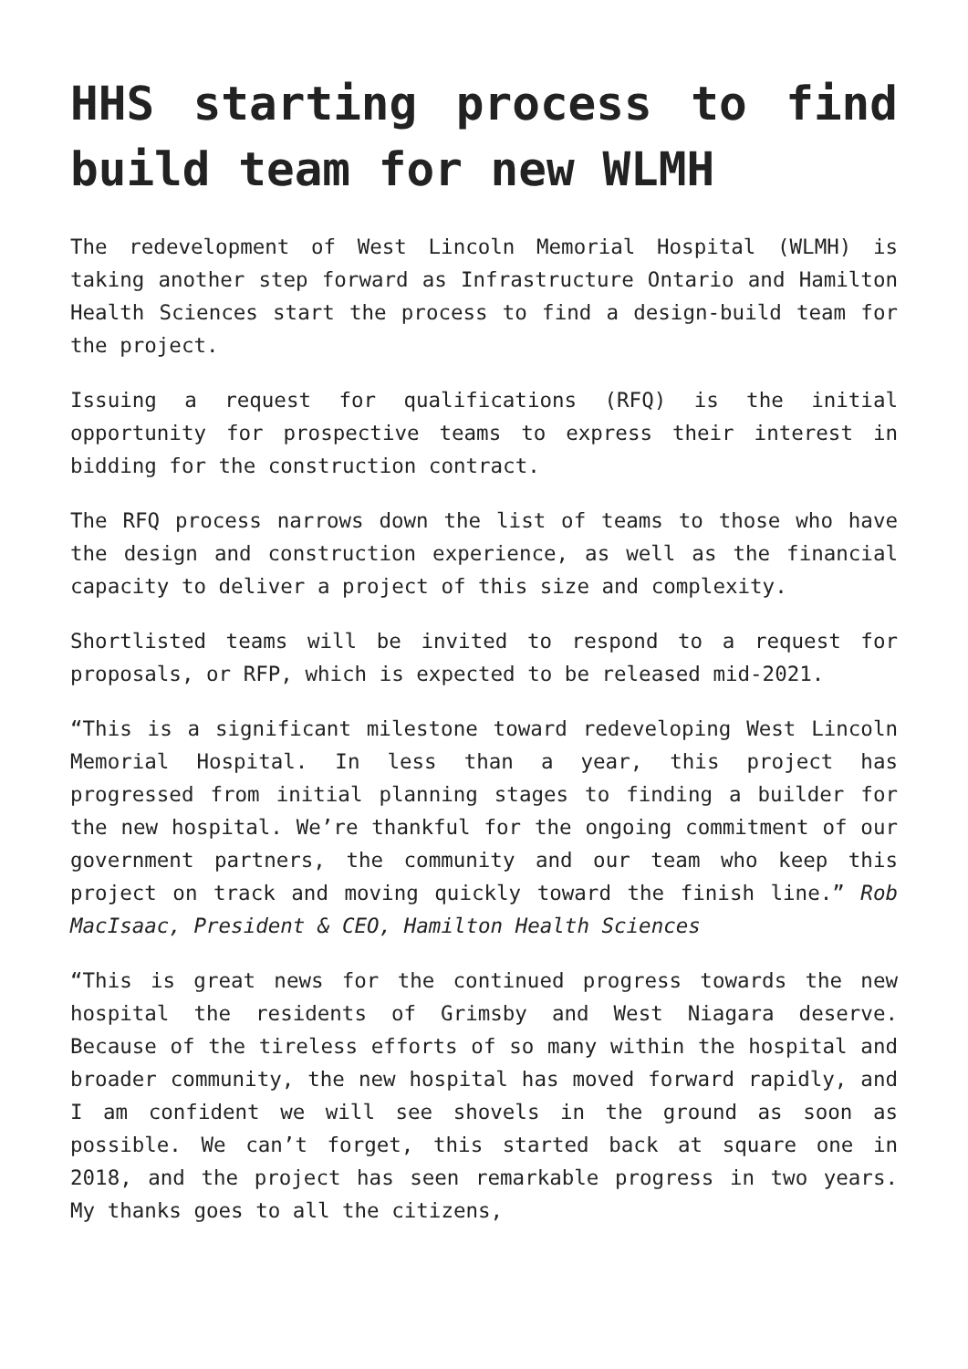HHS starting process to find build team for new WLMH
The redevelopment of West Lincoln Memorial Hospital (WLMH) is taking another step forward as Infrastructure Ontario and Hamilton Health Sciences start the process to find a design-build team for the project.
Issuing a request for qualifications (RFQ) is the initial opportunity for prospective teams to express their interest in bidding for the construction contract.
The RFQ process narrows down the list of teams to those who have the design and construction experience, as well as the financial capacity to deliver a project of this size and complexity.
Shortlisted teams will be invited to respond to a request for proposals, or RFP, which is expected to be released mid-2021.
“This is a significant milestone toward redeveloping West Lincoln Memorial Hospital. In less than a year, this project has progressed from initial planning stages to finding a builder for the new hospital. We’re thankful for the ongoing commitment of our government partners, the community and our team who keep this project on track and moving quickly toward the finish line.” Rob MacIsaac, President & CEO, Hamilton Health Sciences
“This is great news for the continued progress towards the new hospital the residents of Grimsby and West Niagara deserve. Because of the tireless efforts of so many within the hospital and broader community, the new hospital has moved forward rapidly, and I am confident we will see shovels in the ground as soon as possible. We can’t forget, this started back at square one in 2018, and the project has seen remarkable progress in two years. My thanks goes to all the citizens,